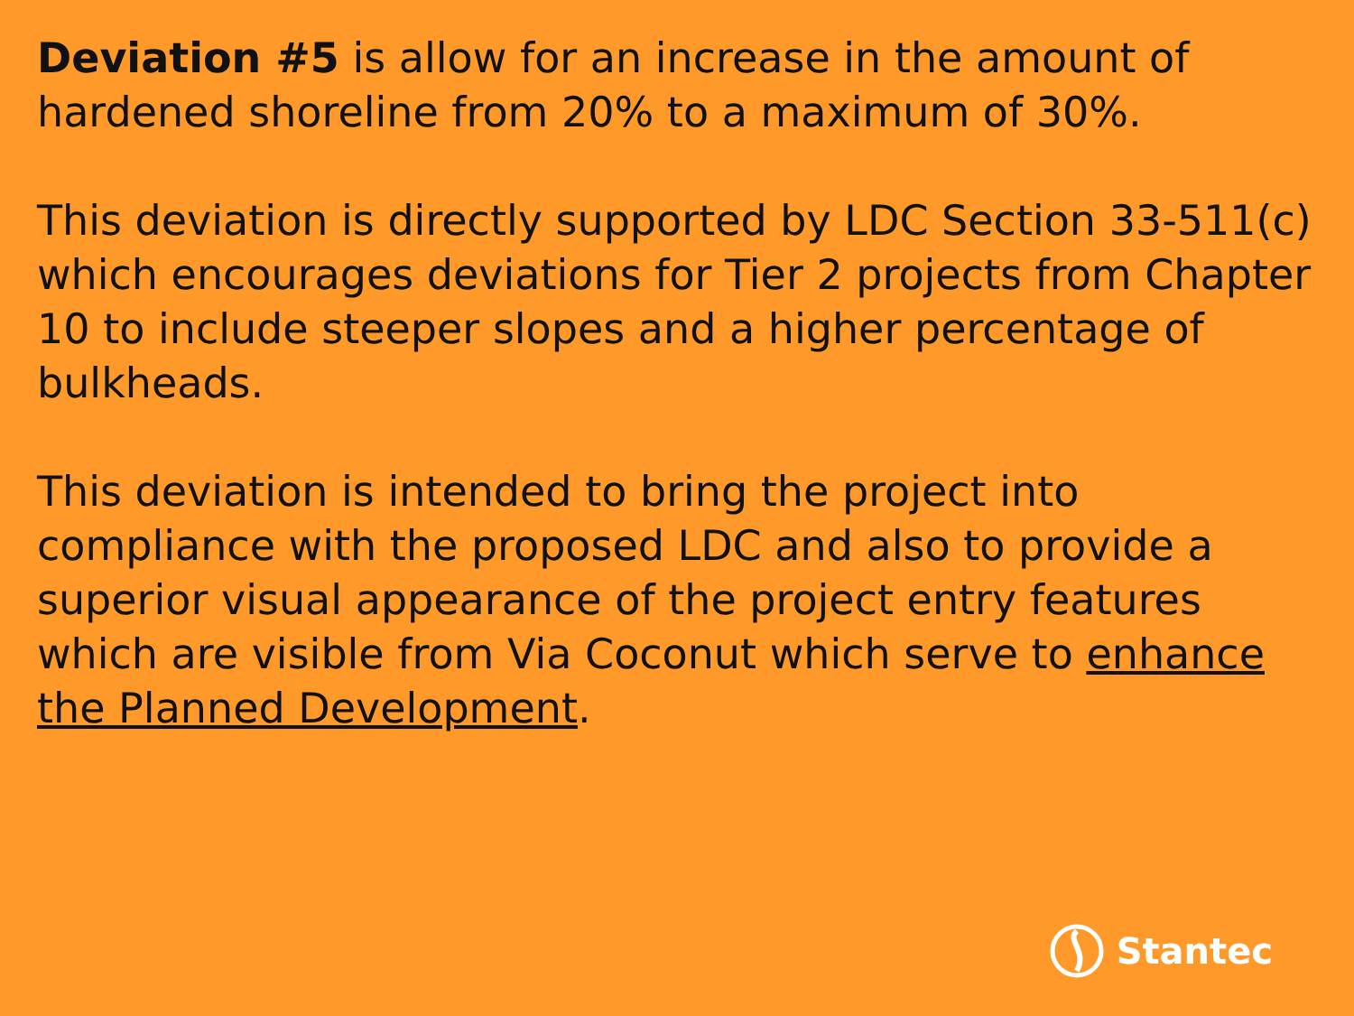Deviation #5 is allow for an increase in the amount of hardened shoreline from 20% to a maximum of 30%.
This deviation is directly supported by LDC Section 33-511(c) which encourages deviations for Tier 2 projects from Chapter 10 to include steeper slopes and a higher percentage of bulkheads.
This deviation is intended to bring the project into compliance with the proposed LDC and also to provide a superior visual appearance of the project entry features which are visible from Via Coconut which serve to enhance the Planned Development.
Stantec